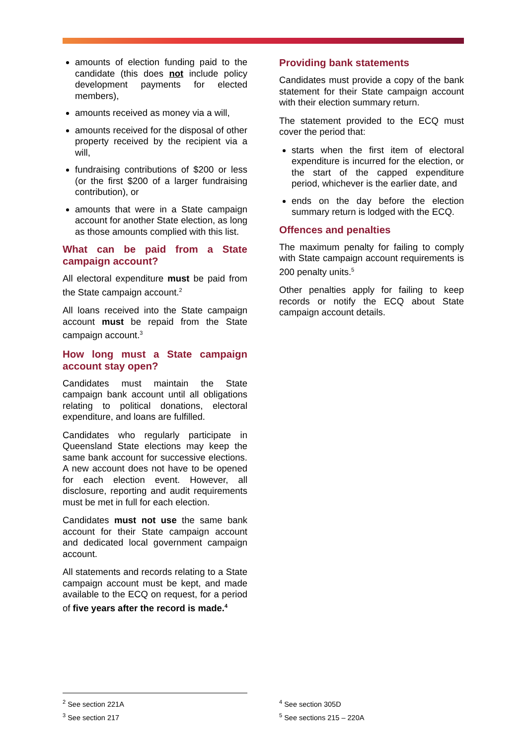amounts of election funding paid to the candidate (this does not include policy development payments for elected members),
amounts received as money via a will,
amounts received for the disposal of other property received by the recipient via a will,
fundraising contributions of $200 or less (or the first $200 of a larger fundraising contribution), or
amounts that were in a State campaign account for another State election, as long as those amounts complied with this list.
What can be paid from a State campaign account?
All electoral expenditure must be paid from the State campaign account.<sup>2</sup>
All loans received into the State campaign account must be repaid from the State campaign account.<sup>3</sup>
How long must a State campaign account stay open?
Candidates must maintain the State campaign bank account until all obligations relating to political donations, electoral expenditure, and loans are fulfilled.
Candidates who regularly participate in Queensland State elections may keep the same bank account for successive elections. A new account does not have to be opened for each election event. However, all disclosure, reporting and audit requirements must be met in full for each election.
Candidates must not use the same bank account for their State campaign account and dedicated local government campaign account.
All statements and records relating to a State campaign account must be kept, and made available to the ECQ on request, for a period of five years after the record is made.<sup>4</sup>
Providing bank statements
Candidates must provide a copy of the bank statement for their State campaign account with their election summary return.
The statement provided to the ECQ must cover the period that:
starts when the first item of electoral expenditure is incurred for the election, or the start of the capped expenditure period, whichever is the earlier date, and
ends on the day before the election summary return is lodged with the ECQ.
Offences and penalties
The maximum penalty for failing to comply with State campaign account requirements is 200 penalty units.<sup>5</sup>
Other penalties apply for failing to keep records or notify the ECQ about State campaign account details.
<sup>2</sup> See section 221A
<sup>3</sup> See section 217
<sup>4</sup> See section 305D
<sup>5</sup> See sections 215 – 220A